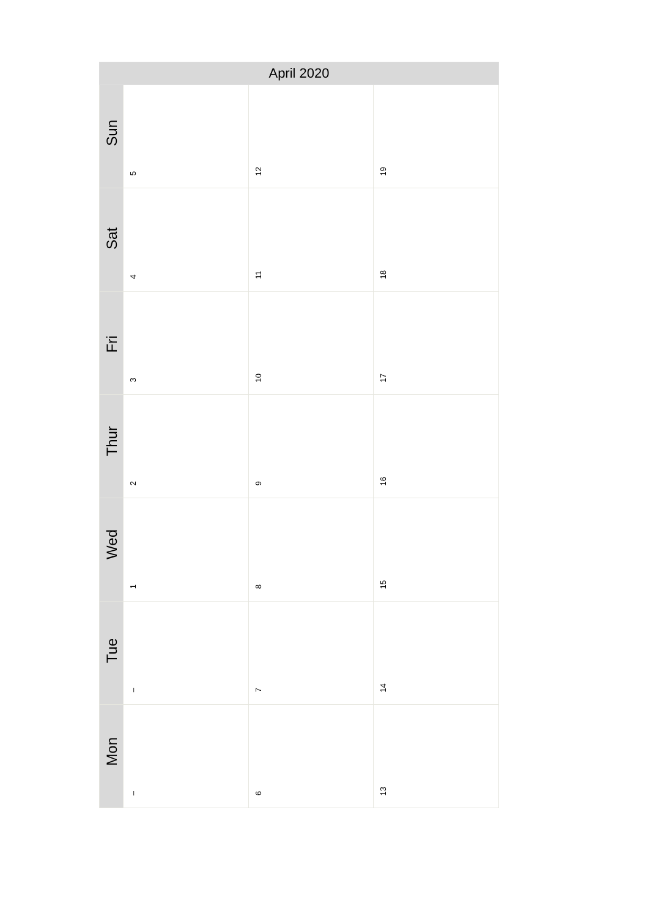| April 2020 | | | |
| --- | --- | --- | --- |
| Sun | 5 | 12 | 19 |
| Sat | 4 | 11 | 18 |
| Fri | 3 | 10 | 17 |
| Thur | 2 | 9 | 16 |
| Wed | 1 | 8 | 15 |
| Tue | – | 7 | 14 |
| Mon | – | 6 | 13 |